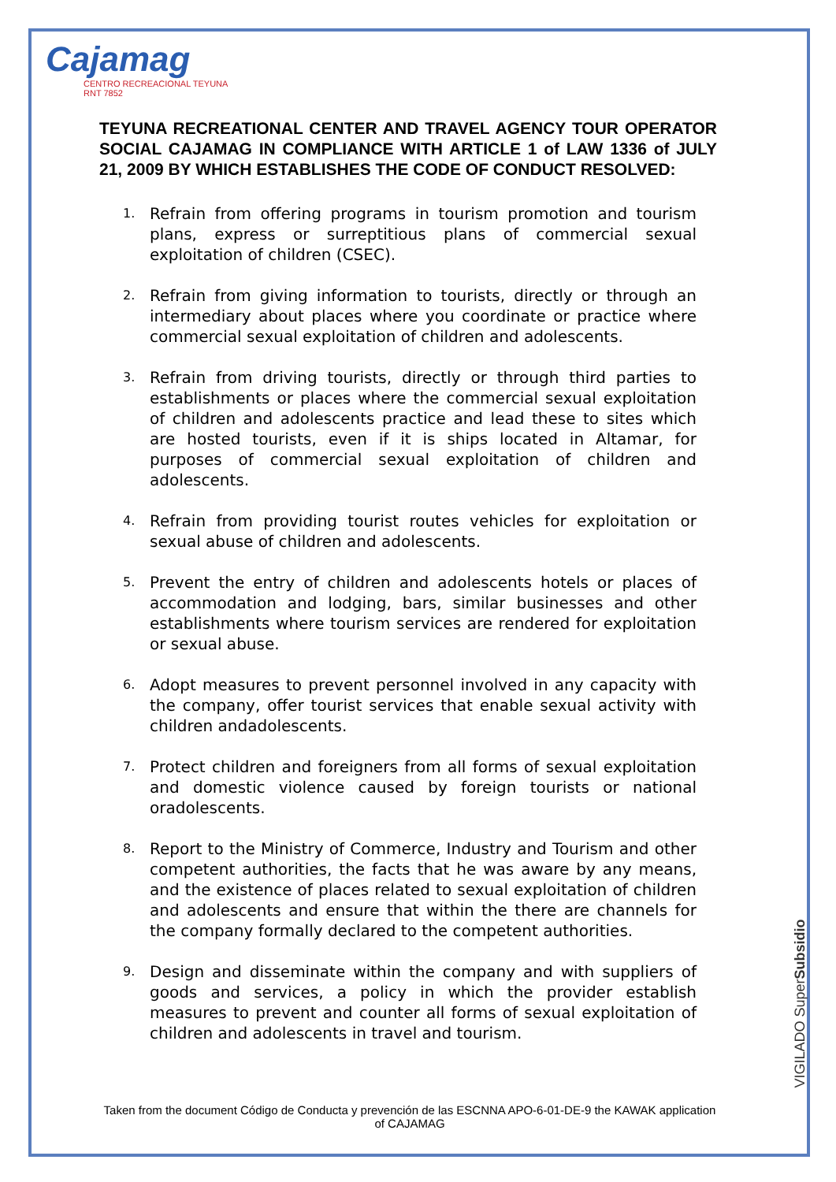Cajamag
CENTRO RECREACIONAL TEYUNA
RNT 7852
TEYUNA RECREATIONAL CENTER AND TRAVEL AGENCY TOUR OPERATOR SOCIAL CAJAMAG IN COMPLIANCE WITH ARTICLE 1 of LAW 1336 of JULY 21, 2009 BY WHICH ESTABLISHES THE CODE OF CONDUCT RESOLVED:
1. Refrain from offering programs in tourism promotion and tourism plans, express or surreptitious plans of commercial sexual exploitation of children (CSEC).
2. Refrain from giving information to tourists, directly or through an intermediary about places where you coordinate or practice where commercial sexual exploitation of children and adolescents.
3. Refrain from driving tourists, directly or through third parties to establishments or places where the commercial sexual exploitation of children and adolescents practice and lead these to sites which are hosted tourists, even if it is ships located in Altamar, for purposes of commercial sexual exploitation of children and adolescents.
4. Refrain from providing tourist routes vehicles for exploitation or sexual abuse of children and adolescents.
5. Prevent the entry of children and adolescents hotels or places of accommodation and lodging, bars, similar businesses and other establishments where tourism services are rendered for exploitation or sexual abuse.
6. Adopt measures to prevent personnel involved in any capacity with the company, offer tourist services that enable sexual activity with children andadolescents.
7. Protect children and foreigners from all forms of sexual exploitation and domestic violence caused by foreign tourists or national oradolescents.
8. Report to the Ministry of Commerce, Industry and Tourism and other competent authorities, the facts that he was aware by any means, and the existence of places related to sexual exploitation of children and adolescents and ensure that within the there are channels for the company formally declared to the competent authorities.
9. Design and disseminate within the company and with suppliers of goods and services, a policy in which the provider establish measures to prevent and counter all forms of sexual exploitation of children and adolescents in travel and tourism.
VIGILADO SuperSubsidio
Taken from the document Código de Conducta y prevención de las ESCNNA APO-6-01-DE-9 the KAWAK application of CAJAMAG